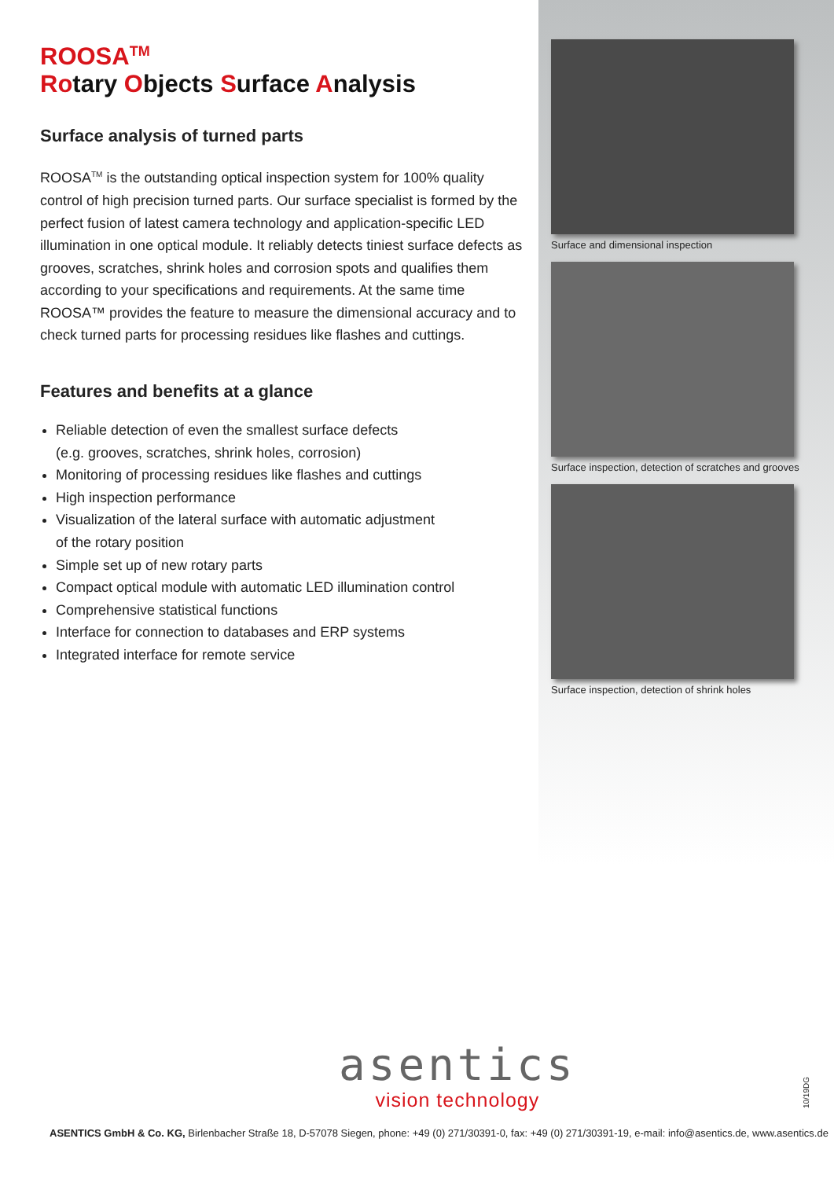ROOSA<sup>TM</sup>
Rotary Objects Surface Analysis
Surface analysis of turned parts
ROOSA<sup>TM</sup> is the outstanding optical inspection system for 100% quality control of high precision turned parts. Our surface specialist is formed by the perfect fusion of latest camera technology and application-specific LED illumination in one optical module. It reliably detects tiniest surface defects as grooves, scratches, shrink holes and corrosion spots and qualifies them according to your specifications and requirements. At the same time ROOSA™ provides the feature to measure the dimensional accuracy and to check turned parts for processing residues like flashes and cuttings.
Features and benefits at a glance
Reliable detection of even the smallest surface defects
(e.g. grooves, scratches, shrink holes, corrosion)
Monitoring of processing residues like flashes and cuttings
High inspection performance
Visualization of the lateral surface with automatic adjustment
of the rotary position
Simple set up of new rotary parts
Compact optical module with automatic LED illumination control
Comprehensive statistical functions
Interface for connection to databases and ERP systems
Integrated interface for remote service
Surface and dimensional inspection
Surface inspection, detection of scratches and grooves
Surface inspection, detection of shrink holes
asentics
vision technology
10/19DG
ASENTICS GmbH & Co. KG, Birlenbacher Straße 18, D-57078 Siegen, phone: +49 (0) 271/30391-0, fax: +49 (0) 271/30391-19, e-mail: info@asentics.de, www.asentics.de